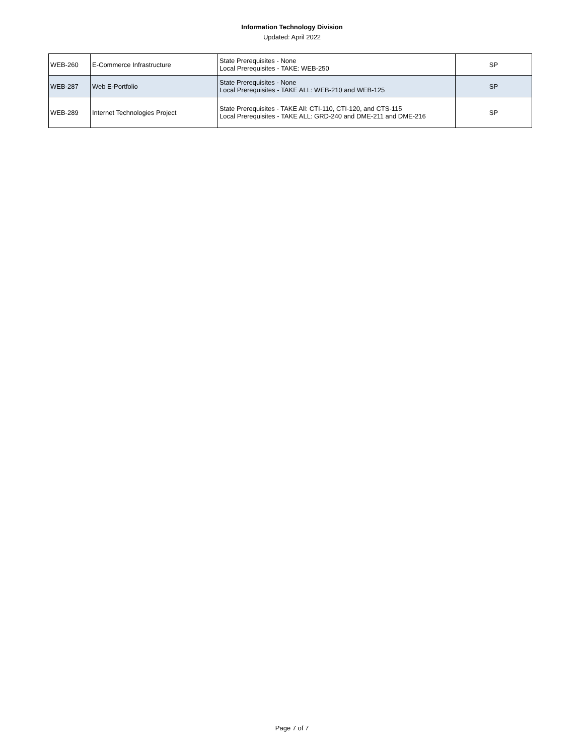Information Technology Division
Updated: April 2022
| WEB-260 | E-Commerce Infrastructure | State Prerequisites - None Local Prerequisites - TAKE: WEB-250 | SP |
| WEB-287 | Web E-Portfolio | State Prerequisites - None Local Prerequisites - TAKE ALL: WEB-210 and WEB-125 | SP |
| WEB-289 | Internet Technologies Project | State Prerequisites - TAKE All: CTI-110, CTI-120, and CTS-115 Local Prerequisites - TAKE ALL: GRD-240 and DME-211 and DME-216 | SP |
Page 7 of 7